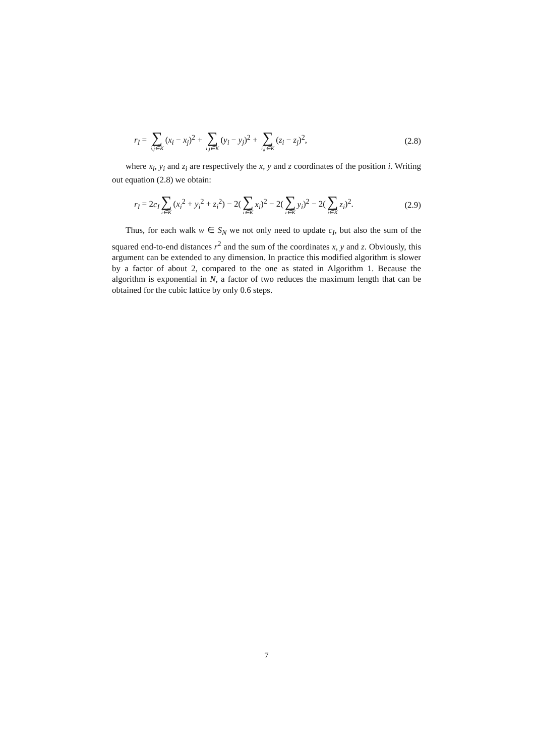r<sub>I</sub> = ∑ i,j∈K (x<sub>i</sub> − x<sub>j</sub>)<sup>2</sup> + ∑ i,j∈K (y<sub>i</sub> − y<sub>j</sub>)<sup>2</sup> + ∑ i,j∈K (z<sub>i</sub> − z<sub>j</sub>)<sup>2</sup>, (2.8)
where x<sub>i</sub>, y<sub>i</sub> and z<sub>i</sub> are respectively the x, y and z coordinates of the position i. Writing out equation (2.8) we obtain:
r<sub>I</sub> = 2c<sub>I</sub> ∑ i∈K (x<sub>i</sub><sup>2</sup> + y<sub>i</sub><sup>2</sup> + z<sub>i</sub><sup>2</sup>) − 2(∑ i∈K x<sub>i</sub>)<sup>2</sup> − 2(∑ i∈K y<sub>i</sub>)<sup>2</sup> − 2(∑ i∈K z<sub>i</sub>)<sup>2</sup>. (2.9)
Thus, for each walk w ∈ S<sub>N</sub> we not only need to update c<sub>I</sub>, but also the sum of the squared end-to-end distances r<sup>2</sup> and the sum of the coordinates x, y and z. Obviously, this argument can be extended to any dimension. In practice this modified algorithm is slower by a factor of about 2, compared to the one as stated in Algorithm 1. Because the algorithm is exponential in N, a factor of two reduces the maximum length that can be obtained for the cubic lattice by only 0.6 steps.
7